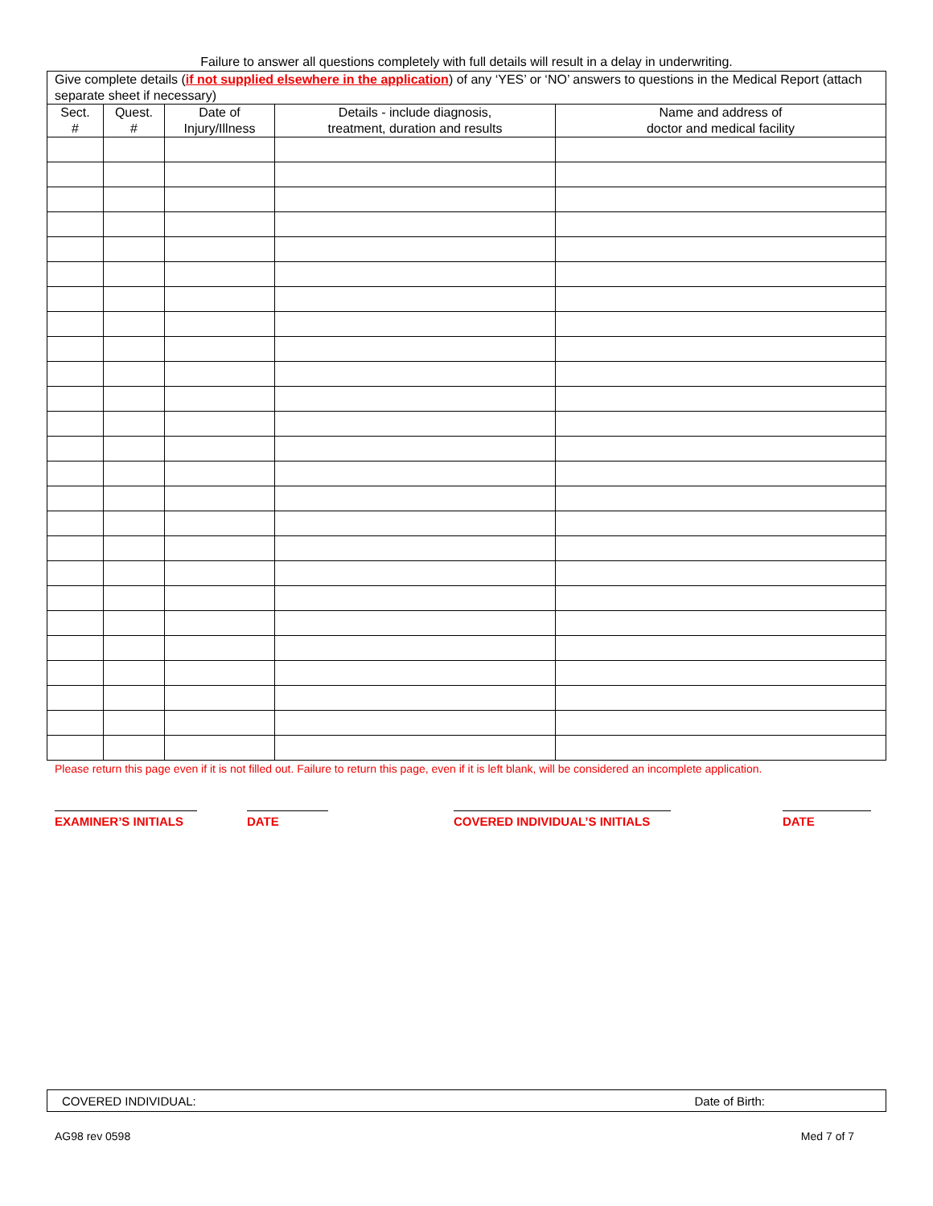Failure to answer all questions completely with full details will result in a delay in underwriting.
| Give complete details ( if not supplied elsewhere in the application ) of any ‘YES’ or ‘NO’ answers to questions in the Medical Report (attach separate sheet if necessary) | | | | |
| Sect. # | Quest. # | Date of Injury/Illness | Details - include diagnosis, treatment, duration and results | Name and address of doctor and medical facility |
Please return this page even if it is not filled out. Failure to return this page, even if it is left blank, will be considered an incomplete application.
EXAMINER’S INITIALS DATE COVERED INDIVIDUAL’S INITIALS DATE
COVERED INDIVIDUAL: Date of Birth:
AG98 rev 0598 Med 7 of 7